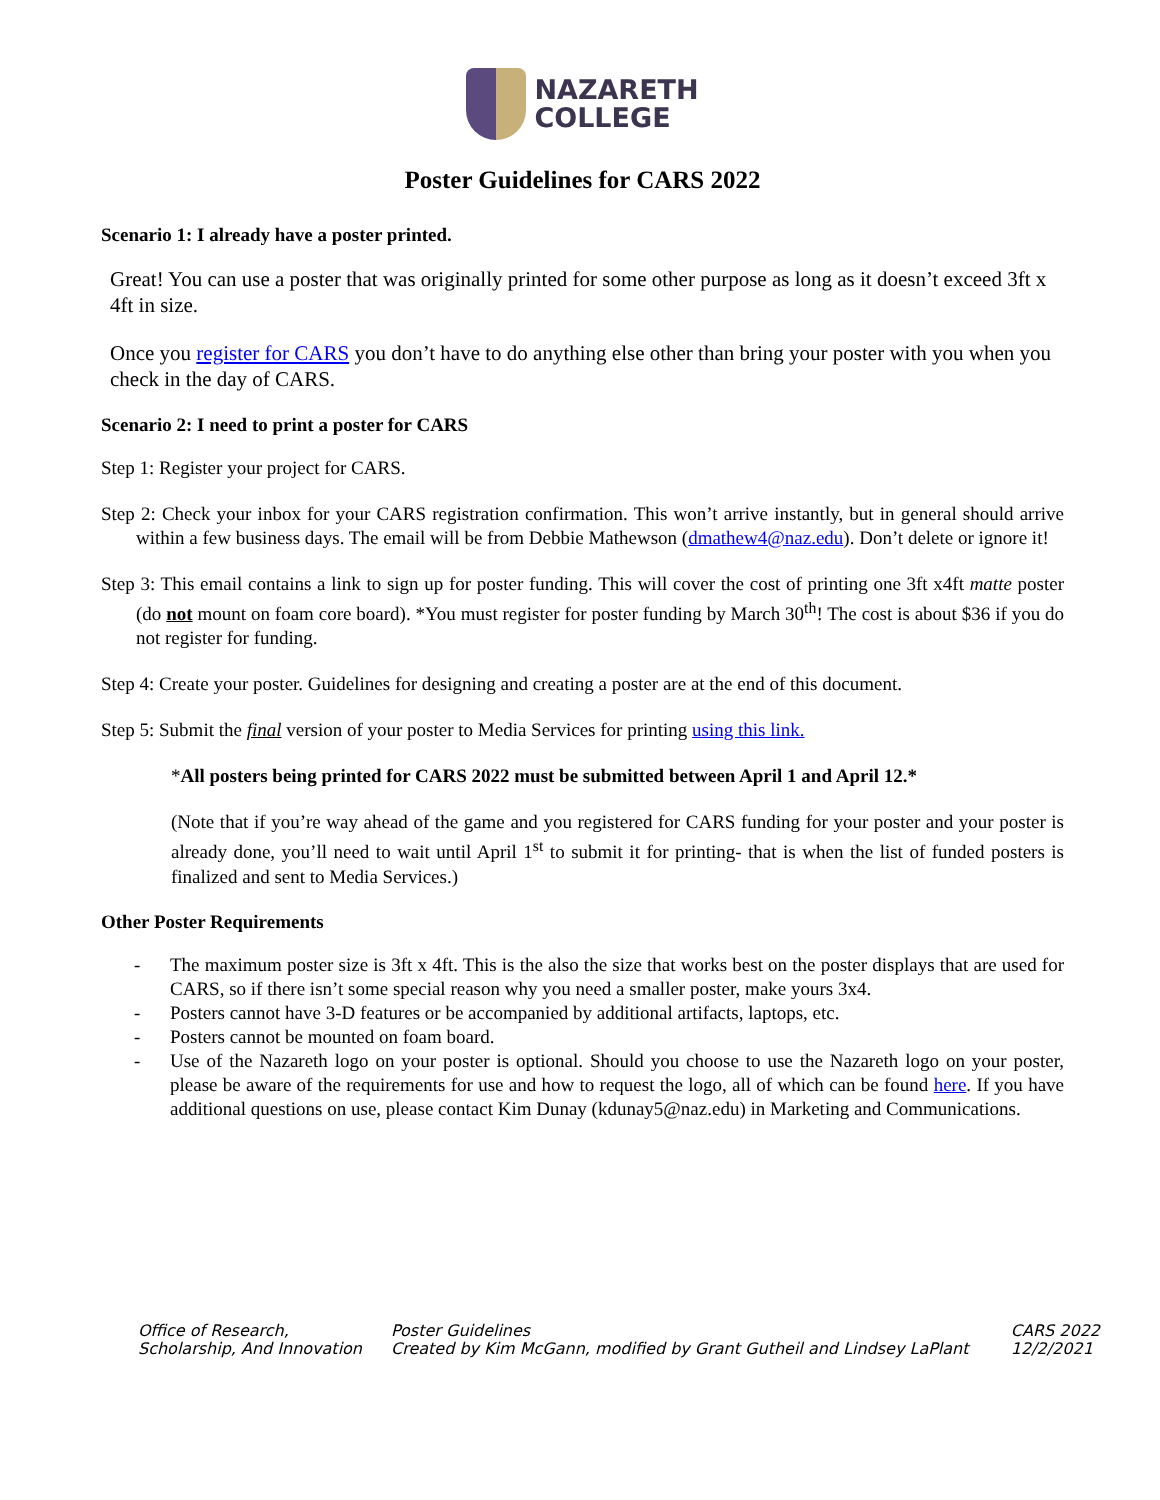NAZARETH
COLLEGE
Poster Guidelines for CARS 2022
Scenario 1: I already have a poster printed.
Great! You can use a poster that was originally printed for some other purpose as long as it doesn’t exceed 3ft x 4ft in size.
Once you register for CARS you don’t have to do anything else other than bring your poster with you when you check in the day of CARS.
Scenario 2: I need to print a poster for CARS
Step 1: Register your project for CARS.
Step 2: Check your inbox for your CARS registration confirmation. This won’t arrive instantly, but in general should arrive within a few business days. The email will be from Debbie Mathewson (dmathew4@naz.edu). Don’t delete or ignore it!
Step 3: This email contains a link to sign up for poster funding. This will cover the cost of printing one 3ft x4ft matte poster (do not mount on foam core board). *You must register for poster funding by March 30<sup>th</sup>! The cost is about $36 if you do not register for funding.
Step 4: Create your poster. Guidelines for designing and creating a poster are at the end of this document.
Step 5: Submit the final version of your poster to Media Services for printing using this link.
*All posters being printed for CARS 2022 must be submitted between April 1 and April 12.*
(Note that if you’re way ahead of the game and you registered for CARS funding for your poster and your poster is already done, you’ll need to wait until April 1<sup>st</sup> to submit it for printing- that is when the list of funded posters is finalized and sent to Media Services.)
Other Poster Requirements
- The maximum poster size is 3ft x 4ft. This is the also the size that works best on the poster displays that are used for CARS, so if there isn’t some special reason why you need a smaller poster, make yours 3x4.
- Posters cannot have 3-D features or be accompanied by additional artifacts, laptops, etc.
- Posters cannot be mounted on foam board.
- Use of the Nazareth logo on your poster is optional. Should you choose to use the Nazareth logo on your poster, please be aware of the requirements for use and how to request the logo, all of which can be found here. If you have additional questions on use, please contact Kim Dunay (kdunay5@naz.edu) in Marketing and Communications.
Office of Research, Scholarship, And Innovation
Poster Guidelines
Created by Kim McGann, modified by Grant Gutheil and Lindsey LaPlant
CARS 2022
12/2/2021